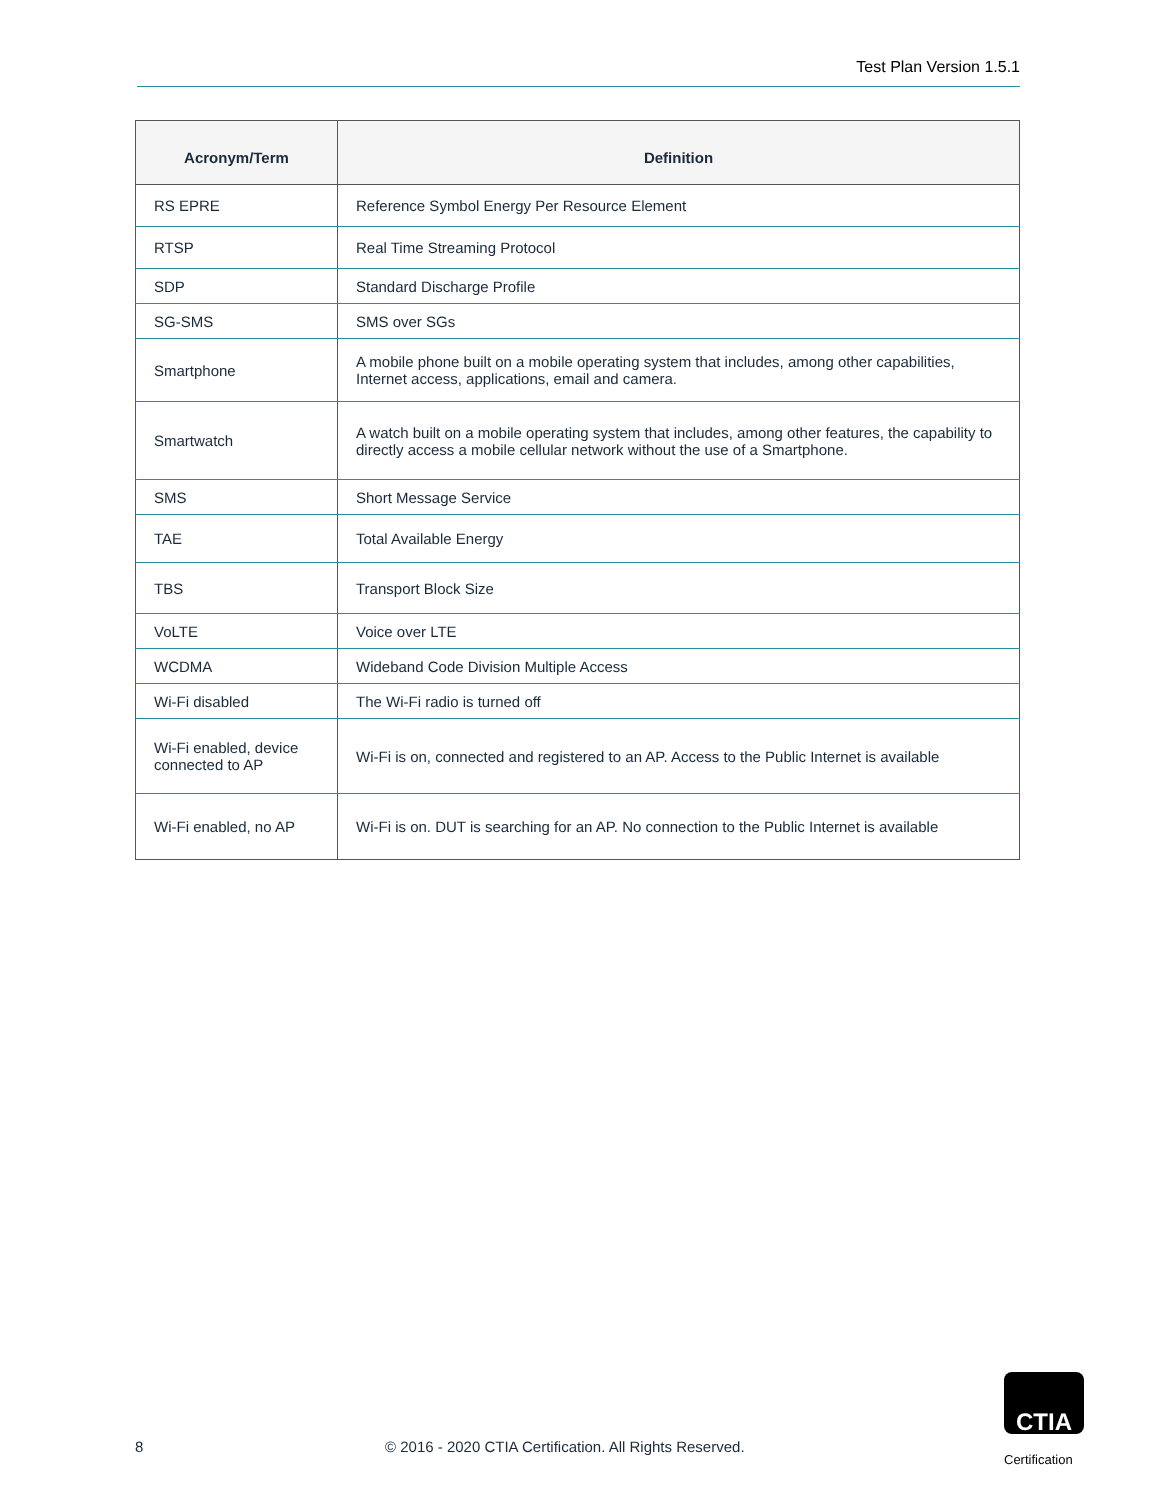Test Plan Version 1.5.1
| Acronym/Term | Definition |
| --- | --- |
| RS EPRE | Reference Symbol Energy Per Resource Element |
| RTSP | Real Time Streaming Protocol |
| SDP | Standard Discharge Profile |
| SG-SMS | SMS over SGs |
| Smartphone | A mobile phone built on a mobile operating system that includes, among other capabilities, Internet access, applications, email and camera. |
| Smartwatch | A watch built on a mobile operating system that includes, among other features, the capability to directly access a mobile cellular network without the use of a Smartphone. |
| SMS | Short Message Service |
| TAE | Total Available Energy |
| TBS | Transport Block Size |
| VoLTE | Voice over LTE |
| WCDMA | Wideband Code Division Multiple Access |
| Wi-Fi disabled | The Wi-Fi radio is turned off |
| Wi-Fi enabled, device connected to AP | Wi-Fi is on, connected and registered to an AP. Access to the Public Internet is available |
| Wi-Fi enabled, no AP | Wi-Fi is on. DUT is searching for an AP. No connection to the Public Internet is available |
8 © 2016 - 2020 CTIA Certification. All Rights Reserved.
CTIA
Certification